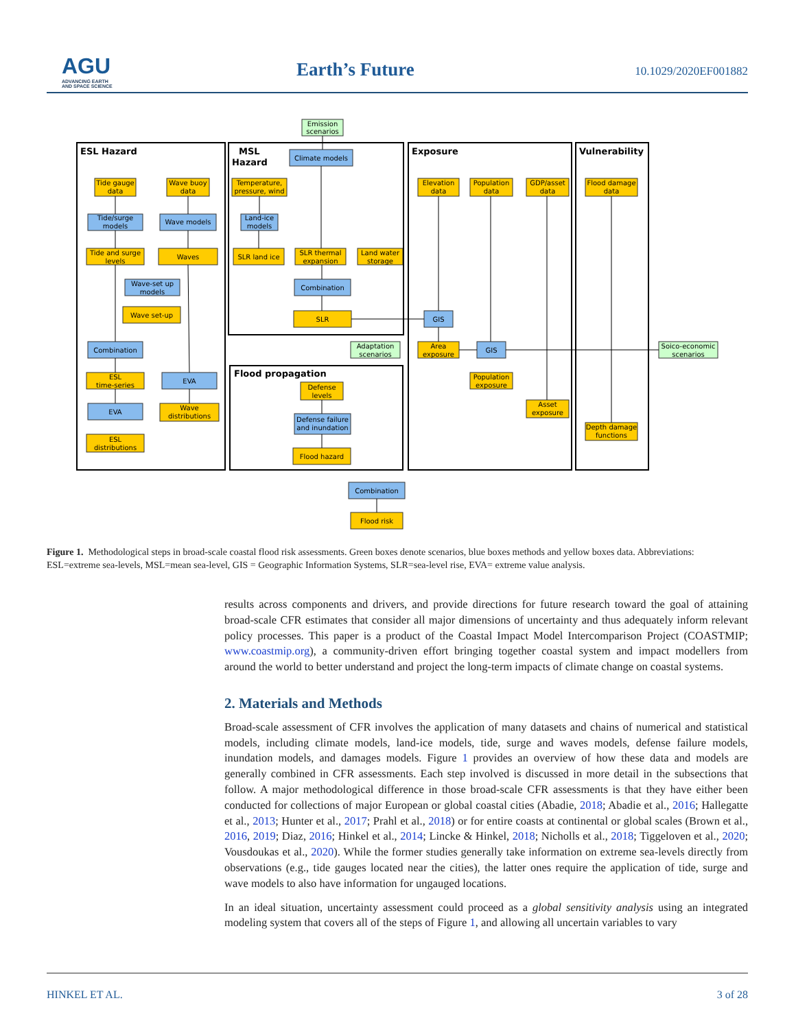AGU
ADVANCING EARTH
AND SPACE SCIENCE
Earth’s Future 10.1029/2020EF001882
ESL Hazard
MSL
Hazard
Exposure
Vulnerability
Flood propagation
Emission
scenarios
Climate models
Tide gauge
data
Wave buoy
data
Temperature,
pressure, wind
Elevation
data
Population
data
GDP/asset
data
Flood damage
data
Tide/surge
models
Wave models
Land-ice
models
Tide and surge
levels
Waves
SLR land ice
SLR thermal
expansion
Land water
storage
Wave-set up
models
Combination
Wave set-up
SLR
GIS
Combination
Adaptation
scenarios
Area
exposure
GIS
Soico-economic
scenarios
ESL
time-series
EVA
Defense
levels
Population
exposure
EVA
Wave
distributions
Asset
exposure
Defense failure
and inundation
ESL
distributions
Depth damage
functions
Flood hazard
Combination
Flood risk
Figure 1. Methodological steps in broad-scale coastal flood risk assessments. Green boxes denote scenarios, blue boxes methods and yellow boxes data. Abbreviations: ESL=extreme sea-levels, MSL=mean sea-level, GIS = Geographic Information Systems, SLR=sea-level rise, EVA= extreme value analysis.
results across components and drivers, and provide directions for future research toward the goal of attaining broad-scale CFR estimates that consider all major dimensions of uncertainty and thus adequately inform relevant policy processes. This paper is a product of the Coastal Impact Model Intercomparison Project (COASTMIP; www.coastmip.org), a community-driven effort bringing together coastal system and impact modellers from around the world to better understand and project the long-term impacts of climate change on coastal systems.
2. Materials and Methods
Broad-scale assessment of CFR involves the application of many datasets and chains of numerical and statistical models, including climate models, land-ice models, tide, surge and waves models, defense failure models, inundation models, and damages models. Figure 1 provides an overview of how these data and models are generally combined in CFR assessments. Each step involved is discussed in more detail in the subsections that follow. A major methodological difference in those broad-scale CFR assessments is that they have either been conducted for collections of major European or global coastal cities (Abadie, 2018; Abadie et al., 2016; Hallegatte et al., 2013; Hunter et al., 2017; Prahl et al., 2018) or for entire coasts at continental or global scales (Brown et al., 2016, 2019; Diaz, 2016; Hinkel et al., 2014; Lincke & Hinkel, 2018; Nicholls et al., 2018; Tiggeloven et al., 2020; Vousdoukas et al., 2020). While the former studies generally take information on extreme sea-levels directly from observations (e.g., tide gauges located near the cities), the latter ones require the application of tide, surge and wave models to also have information for ungauged locations.
In an ideal situation, uncertainty assessment could proceed as a global sensitivity analysis using an integrated modeling system that covers all of the steps of Figure 1, and allowing all uncertain variables to vary
HINKEL ET AL. 3 of 28